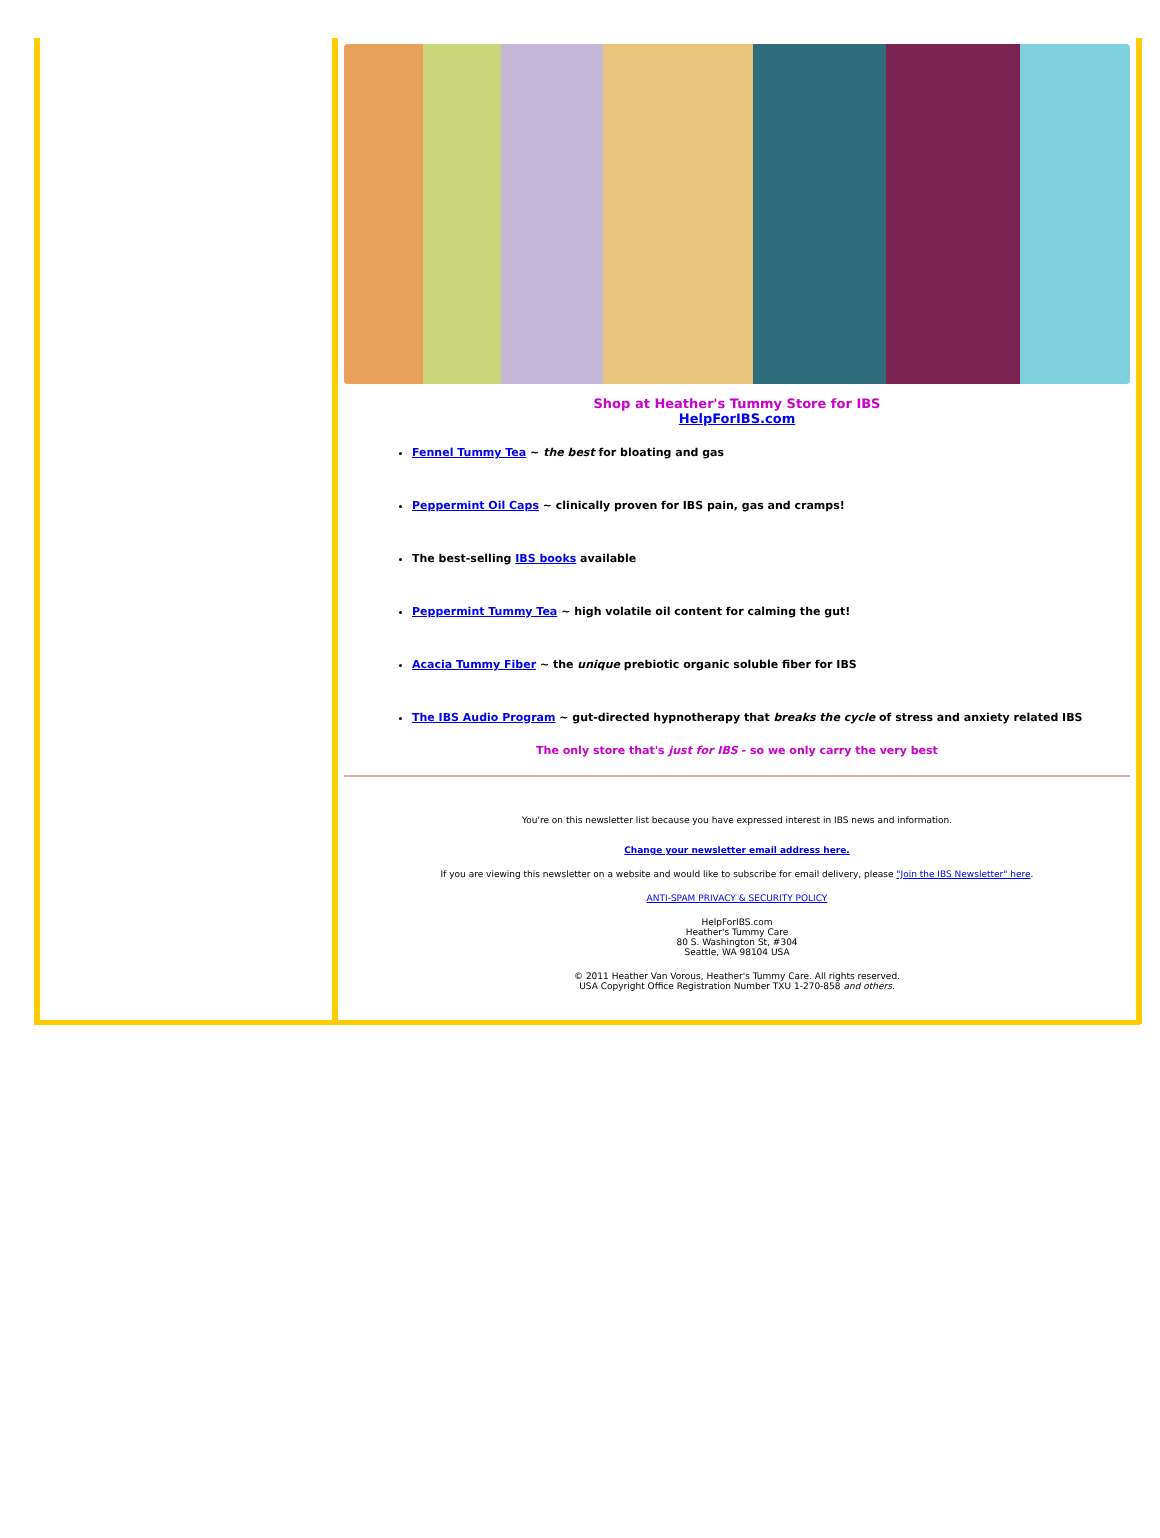Shop at Heather's Tummy Store for IBS
HelpForIBS.com
Fennel Tummy Tea ~ the best for bloating and gas
Peppermint Oil Caps ~ clinically proven for IBS pain, gas and cramps!
The best-selling IBS books available
Peppermint Tummy Tea ~ high volatile oil content for calming the gut!
Acacia Tummy Fiber ~ the unique prebiotic organic soluble fiber for IBS
The IBS Audio Program ~ gut-directed hypnotherapy that breaks the cycle of stress and anxiety related IBS
The only store that's just for IBS - so we only carry the very best
You're on this newsletter list because you have expressed interest in IBS news and information.
Change your newsletter email address here.
If you are viewing this newsletter on a website and would like to subscribe for email delivery, please "Join the IBS Newsletter" here.
ANTI-SPAM PRIVACY & SECURITY POLICY
HelpForIBS.com
Heather's Tummy Care
80 S. Washington St, #304
Seattle, WA 98104 USA
© 2011 Heather Van Vorous, Heather's Tummy Care. All rights reserved.
USA Copyright Office Registration Number TXU 1-270-858 and others.